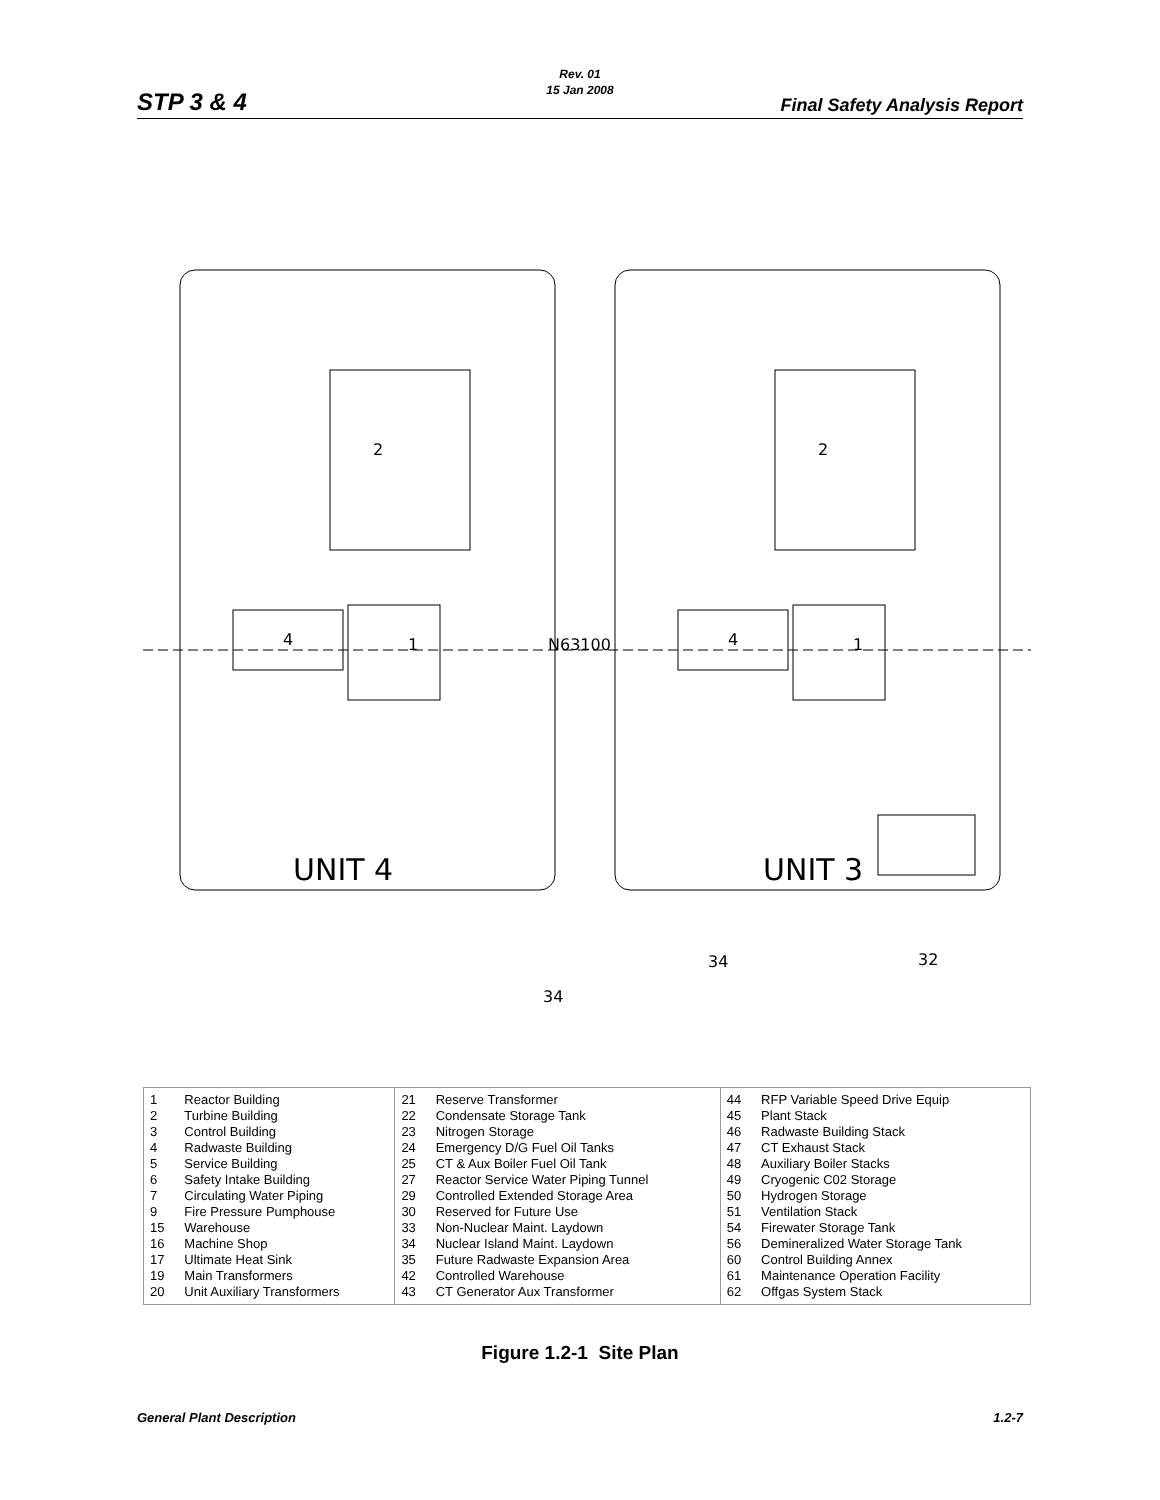Rev. 01
15 Jan 2008
STP 3 & 4 Final Safety Analysis Report
UNIT 4
UNIT 3
N63100
2
2
1
1
4
4
32
34
34
| 1 2 3 4 5 6 7 9 15 16 17 19 20 | Reactor Building Turbine Building Control Building Radwaste Building Service Building Safety Intake Building Circulating Water Piping Fire Pressure Pumphouse Warehouse Machine Shop Ultimate Heat Sink Main Transformers Unit Auxiliary Transformers | 21 22 23 24 25 27 29 30 33 34 35 42 43 | Reserve Transformer Condensate Storage Tank Nitrogen Storage Emergency D/G Fuel Oil Tanks CT & Aux Boiler Fuel Oil Tank Reactor Service Water Piping Tunnel Controlled Extended Storage Area Reserved for Future Use Non-Nuclear Maint. Laydown Nuclear Island Maint. Laydown Future Radwaste Expansion Area Controlled Warehouse CT Generator Aux Transformer | 44 45 46 47 48 49 50 51 54 56 60 61 62 | RFP Variable Speed Drive Equip Plant Stack Radwaste Building Stack CT Exhaust Stack Auxiliary Boiler Stacks Cryogenic C02 Storage Hydrogen Storage Ventilation Stack Firewater Storage Tank Demineralized Water Storage Tank Control Building Annex Maintenance Operation Facility Offgas System Stack |
Figure 1.2-1 Site Plan
General Plant Description 1.2-7